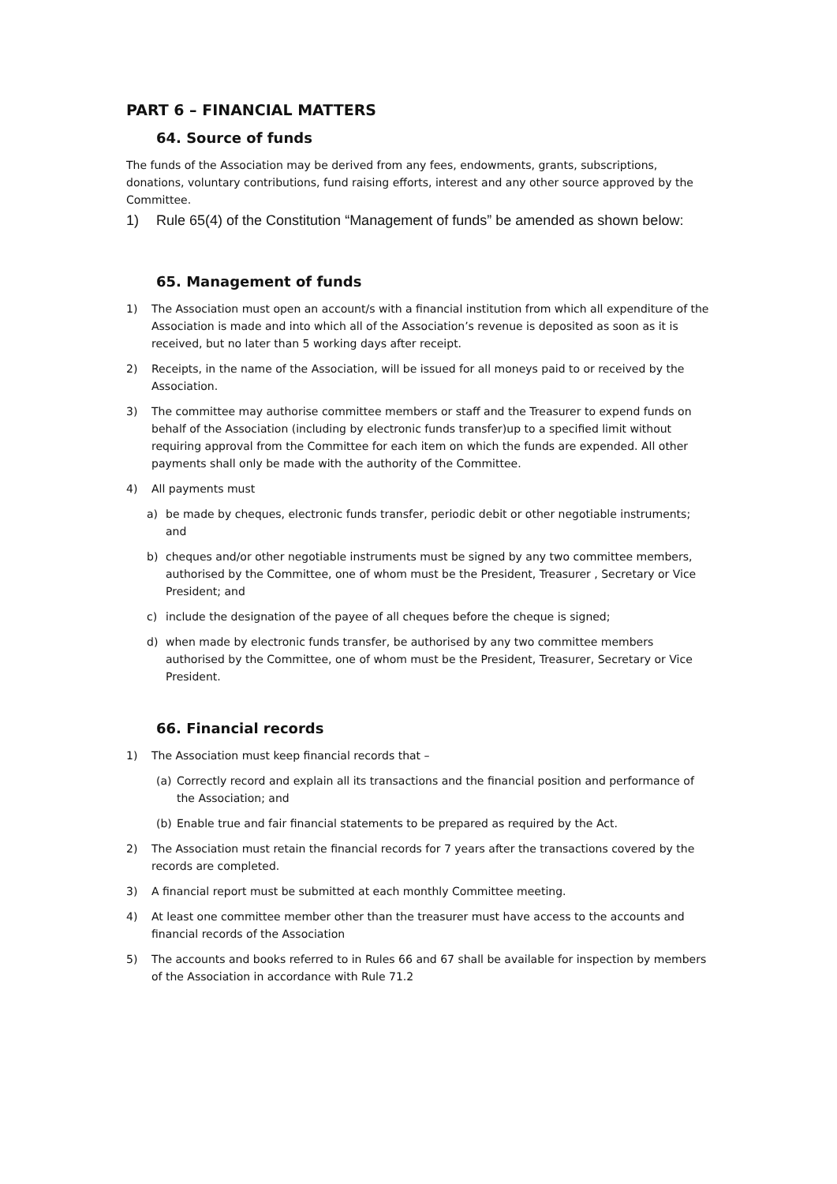PART 6 – FINANCIAL MATTERS
64. Source of funds
The funds of the Association may be derived from any fees, endowments, grants, subscriptions, donations, voluntary contributions, fund raising efforts, interest and any other source approved by the Committee.
1) Rule 65(4) of the Constitution “Management of funds” be amended as shown below:
65. Management of funds
1) The Association must open an account/s with a financial institution from which all expenditure of the Association is made and into which all of the Association’s revenue is deposited as soon as it is received, but no later than 5 working days after receipt.
2) Receipts, in the name of the Association, will be issued for all moneys paid to or received by the Association.
3) The committee may authorise committee members or staff and the Treasurer to expend funds on behalf of the Association (including by electronic funds transfer)up to a specified limit without requiring approval from the Committee for each item on which the funds are expended. All other payments shall only be made with the authority of the Committee.
4) All payments must
a) be made by cheques, electronic funds transfer, periodic debit or other negotiable instruments; and
b) cheques and/or other negotiable instruments must be signed by any two committee members, authorised by the Committee, one of whom must be the President, Treasurer , Secretary or Vice President; and
c) include the designation of the payee of all cheques before the cheque is signed;
d) when made by electronic funds transfer, be authorised by any two committee members authorised by the Committee, one of whom must be the President, Treasurer, Secretary or Vice President.
66. Financial records
1) The Association must keep financial records that –
(a) Correctly record and explain all its transactions and the financial position and performance of the Association; and
(b) Enable true and fair financial statements to be prepared as required by the Act.
2) The Association must retain the financial records for 7 years after the transactions covered by the records are completed.
3) A financial report must be submitted at each monthly Committee meeting.
4) At least one committee member other than the treasurer must have access to the accounts and financial records of the Association
5) The accounts and books referred to in Rules 66 and 67 shall be available for inspection by members of the Association in accordance with Rule 71.2